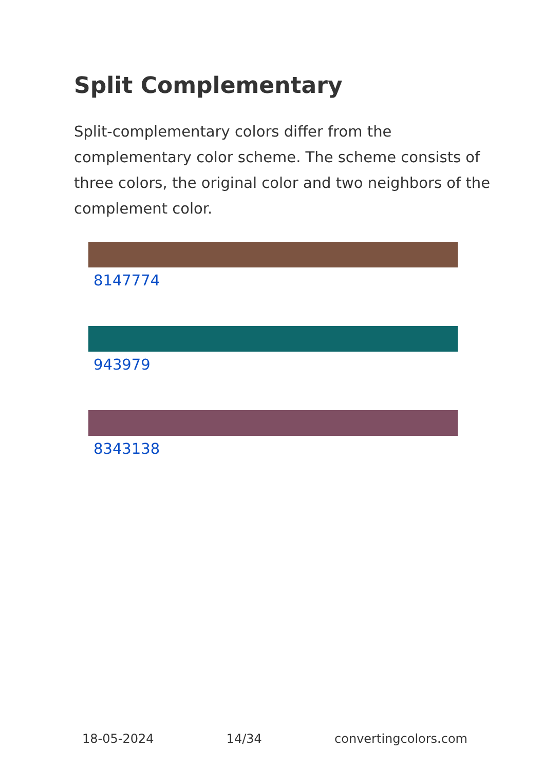Split Complementary
Split-complementary colors differ from the complementary color scheme. The scheme consists of three colors, the original color and two neighbors of the complement color.
8147774
943979
8343138
18-05-2024 14/34 convertingcolors.com